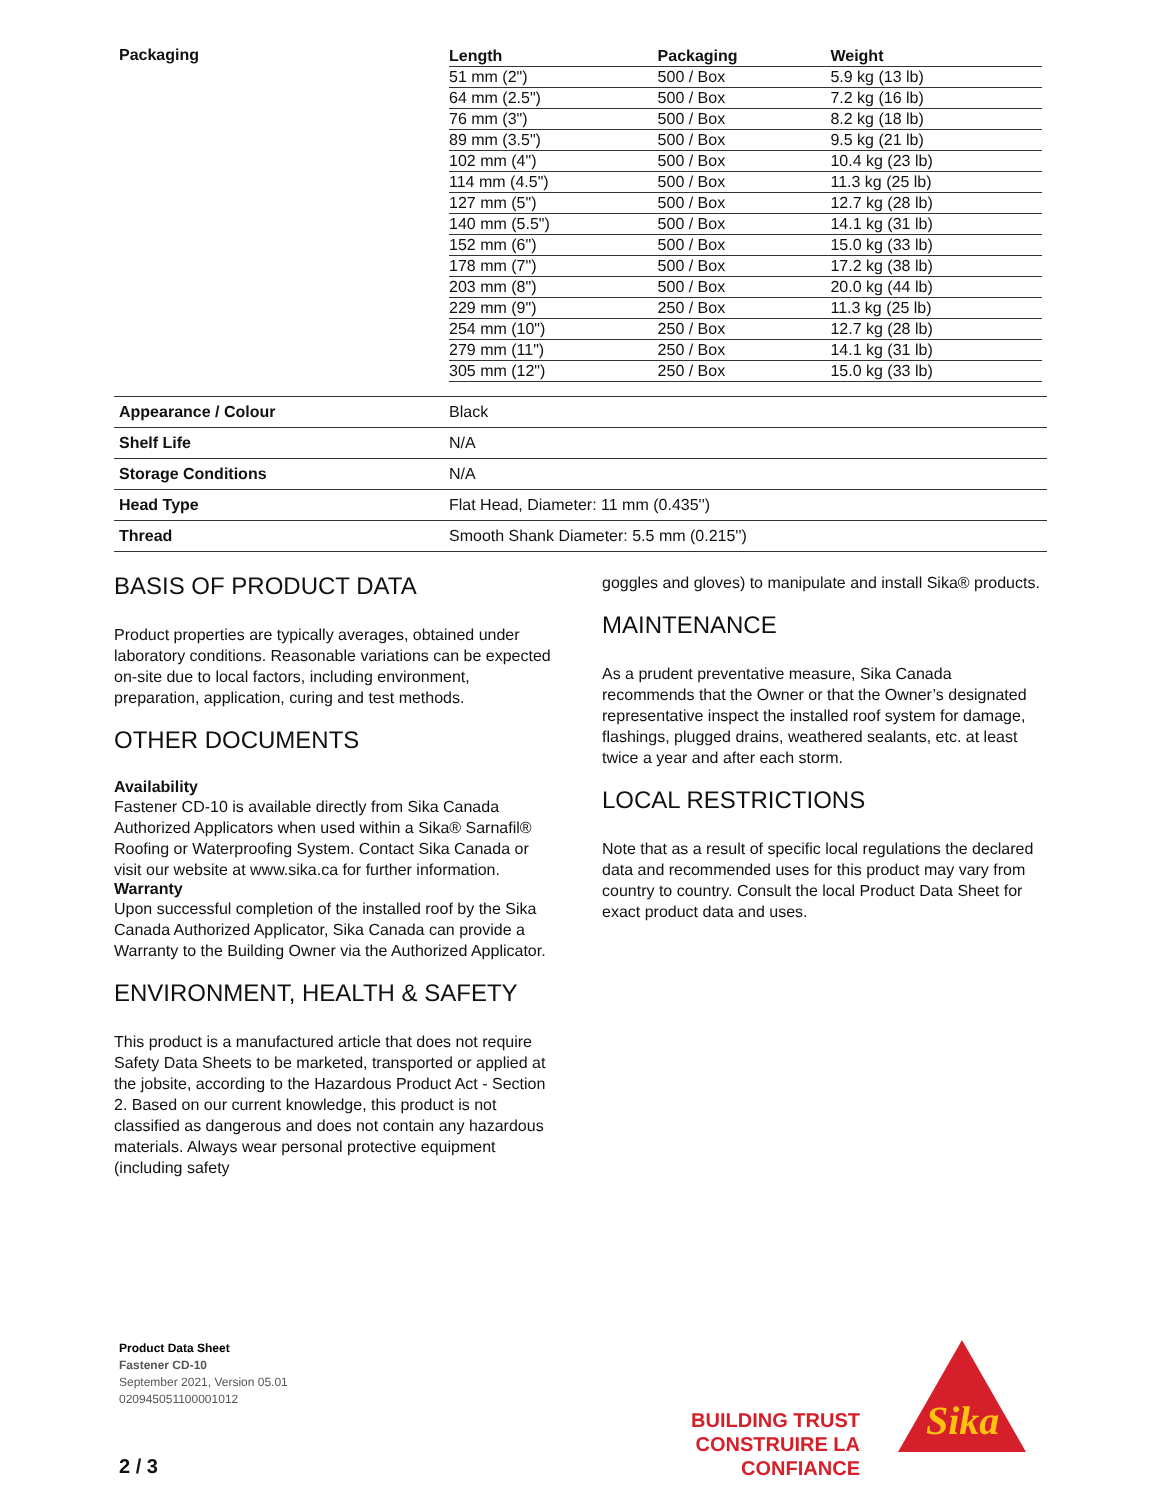| Packaging | / Length / Packaging / Weight / / --- / --- / --- / / 51 mm (2") / 500 / Box / 5.9 kg (13 lb) / / 64 mm (2.5") / 500 / Box / 7.2 kg (16 lb) / / 76 mm (3") / 500 / Box / 8.2 kg (18 lb) / / 89 mm (3.5") / 500 / Box / 9.5 kg (21 lb) / / 102 mm (4") / 500 / Box / 10.4 kg (23 lb) / / 114 mm (4.5") / 500 / Box / 11.3 kg (25 lb) / / 127 mm (5") / 500 / Box / 12.7 kg (28 lb) / / 140 mm (5.5") / 500 / Box / 14.1 kg (31 lb) / / 152 mm (6") / 500 / Box / 15.0 kg (33 lb) / / 178 mm (7") / 500 / Box / 17.2 kg (38 lb) / / 203 mm (8") / 500 / Box / 20.0 kg (44 lb) / / 229 mm (9") / 250 / Box / 11.3 kg (25 lb) / / 254 mm (10") / 250 / Box / 12.7 kg (28 lb) / / 279 mm (11") / 250 / Box / 14.1 kg (31 lb) / / 305 mm (12") / 250 / Box / 15.0 kg (33 lb) / |
| Appearance / Colour | Black |
| Shelf Life | N/A |
| Storage Conditions | N/A |
| Head Type | Flat Head, Diameter: 11 mm (0.435'') |
| Thread | Smooth Shank Diameter: 5.5 mm (0.215'') |
BASIS OF PRODUCT DATA
Product properties are typically averages, obtained under laboratory conditions. Reasonable variations can be expected on-site due to local factors, including environment, preparation, application, curing and test methods.
OTHER DOCUMENTS
Availability
Fastener CD-10 is available directly from Sika Canada Authorized Applicators when used within a Sika® Sarnafil® Roofing or Waterproofing System. Contact Sika Canada or visit our website at www.sika.ca for further information.
Warranty
Upon successful completion of the installed roof by the Sika Canada Authorized Applicator, Sika Canada can provide a Warranty to the Building Owner via the Authorized Applicator.
ENVIRONMENT, HEALTH & SAFETY
This product is a manufactured article that does not require Safety Data Sheets to be marketed, transported or applied at the jobsite, according to the Hazardous Product Act - Section 2. Based on our current knowledge, this product is not classified as dangerous and does not contain any hazardous materials. Always wear personal protective equipment (including safety
goggles and gloves) to manipulate and install Sika® products.
MAINTENANCE
As a prudent preventative measure, Sika Canada recommends that the Owner or that the Owner’s designated representative inspect the installed roof system for damage, flashings, plugged drains, weathered sealants, etc. at least twice a year and after each storm.
LOCAL RESTRICTIONS
Note that as a result of specific local regulations the declared data and recommended uses for this product may vary from country to country. Consult the local Product Data Sheet for exact product data and uses.
Product Data Sheet
Fastener CD-10
September 2021, Version 05.01
020945051100001012
BUILDING TRUST
CONSTRUIRE LA CONFIANCE
Sika
2 / 3